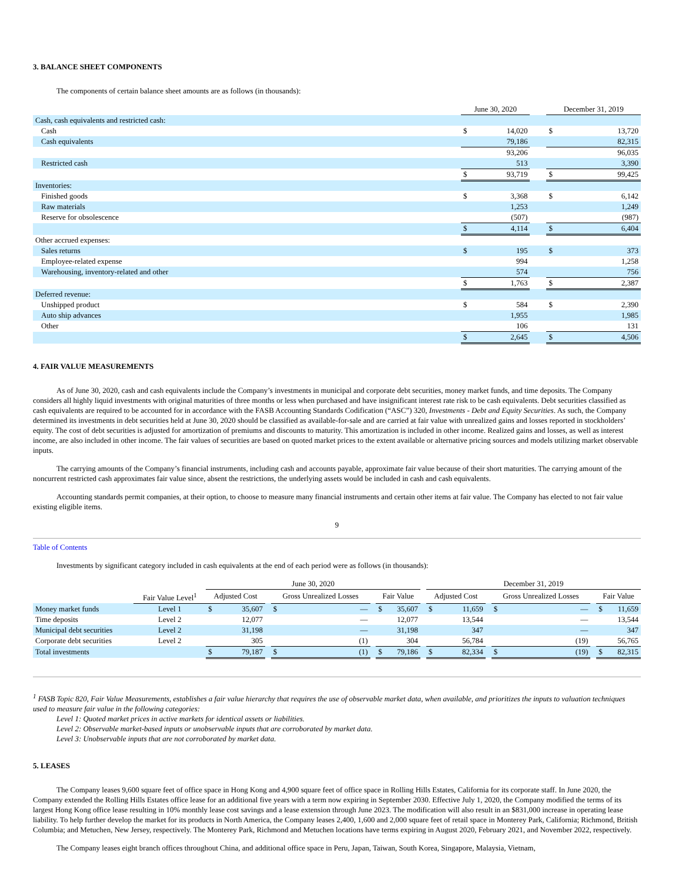3. BALANCE SHEET COMPONENTS
The components of certain balance sheet amounts are as follows (in thousands):
| | June 30, 2020 | | | December 31, 2019 | |
| --- | --- | --- | --- | --- | --- |
| Cash, cash equivalents and restricted cash: | | | | | |
| Cash | $ | 14,020 | | $ | 13,720 |
| Cash equivalents | | 79,186 | | | 82,315 |
| | | 93,206 | | | 96,035 |
| Restricted cash | | 513 | | | 3,390 |
| | $ | 93,719 | | $ | 99,425 |
| Inventories: | | | | | |
| Finished goods | $ | 3,368 | | $ | 6,142 |
| Raw materials | | 1,253 | | | 1,249 |
| Reserve for obsolescence | | (507) | | | (987) |
| | $ | 4,114 | | $ | 6,404 |
| Other accrued expenses: | | | | | |
| Sales returns | $ | 195 | | $ | 373 |
| Employee-related expense | | 994 | | | 1,258 |
| Warehousing, inventory-related and other | | 574 | | | 756 |
| | $ | 1,763 | | $ | 2,387 |
| Deferred revenue: | | | | | |
| Unshipped product | $ | 584 | | $ | 2,390 |
| Auto ship advances | | 1,955 | | | 1,985 |
| Other | | 106 | | | 131 |
| | $ | 2,645 | | $ | 4,506 |
4. FAIR VALUE MEASUREMENTS
As of June 30, 2020, cash and cash equivalents include the Company’s investments in municipal and corporate debt securities, money market funds, and time deposits. The Company considers all highly liquid investments with original maturities of three months or less when purchased and have insignificant interest rate risk to be cash equivalents. Debt securities classified as cash equivalents are required to be accounted for in accordance with the FASB Accounting Standards Codification (“ASC”) 320, Investments - Debt and Equity Securities. As such, the Company determined its investments in debt securities held at June 30, 2020 should be classified as available-for-sale and are carried at fair value with unrealized gains and losses reported in stockholders’ equity. The cost of debt securities is adjusted for amortization of premiums and discounts to maturity. This amortization is included in other income. Realized gains and losses, as well as interest income, are also included in other income. The fair values of securities are based on quoted market prices to the extent available or alternative pricing sources and models utilizing market observable inputs.
The carrying amounts of the Company’s financial instruments, including cash and accounts payable, approximate fair value because of their short maturities. The carrying amount of the noncurrent restricted cash approximates fair value since, absent the restrictions, the underlying assets would be included in cash and cash equivalents.
Accounting standards permit companies, at their option, to choose to measure many financial instruments and certain other items at fair value. The Company has elected to not fair value existing eligible items.
9
Table of Contents
Investments by significant category included in cash equivalents at the end of each period were as follows (in thousands):
| | | June 30, 2020 | | | | | | | | | December 31, 2019 | | | | | | | |
| --- | --- | --- | --- | --- | --- | --- | --- | --- | --- | --- | --- | --- | --- | --- | --- | --- | --- | --- |
| | Fair Value Level<sup>1</sup> | Adjusted Cost | | | Gross Unrealized Losses | | | Fair Value | | | Adjusted Cost | | | Gross Unrealized Losses | | | Fair Value | |
| Money market funds | Level 1 | $ | 35,607 | | $ | — | | $ | 35,607 | | $ | 11,659 | | $ | — | | $ | 11,659 |
| Time deposits | Level 2 | | 12,077 | | | — | | | 12,077 | | | 13,544 | | | — | | | 13,544 |
| Municipal debt securities | Level 2 | | 31,198 | | | — | | | 31,198 | | | 347 | | | — | | | 347 |
| Corporate debt securities | Level 2 | | 305 | | | (1) | | | 304 | | | 56,784 | | | (19) | | | 56,765 |
| Total investments | | $ | 79,187 | | $ | (1) | | $ | 79,186 | | $ | 82,334 | | $ | (19) | | $ | 82,315 |
<sup>1</sup> FASB Topic 820, Fair Value Measurements, establishes a fair value hierarchy that requires the use of observable market data, when available, and prioritizes the inputs to valuation techniques used to measure fair value in the following categories:
Level 1: Quoted market prices in active markets for identical assets or liabilities.
Level 2: Observable market-based inputs or unobservable inputs that are corroborated by market data.
Level 3: Unobservable inputs that are not corroborated by market data.
5. LEASES
The Company leases 9,600 square feet of office space in Hong Kong and 4,900 square feet of office space in Rolling Hills Estates, California for its corporate staff. In June 2020, the Company extended the Rolling Hills Estates office lease for an additional five years with a term now expiring in September 2030. Effective July 1, 2020, the Company modified the terms of its largest Hong Kong office lease resulting in 10% monthly lease cost savings and a lease extension through June 2023. The modification will also result in an $831,000 increase in operating lease liability. To help further develop the market for its products in North America, the Company leases 2,400, 1,600 and 2,000 square feet of retail space in Monterey Park, California; Richmond, British Columbia; and Metuchen, New Jersey, respectively. The Monterey Park, Richmond and Metuchen locations have terms expiring in August 2020, February 2021, and November 2022, respectively.
The Company leases eight branch offices throughout China, and additional office space in Peru, Japan, Taiwan, South Korea, Singapore, Malaysia, Vietnam,